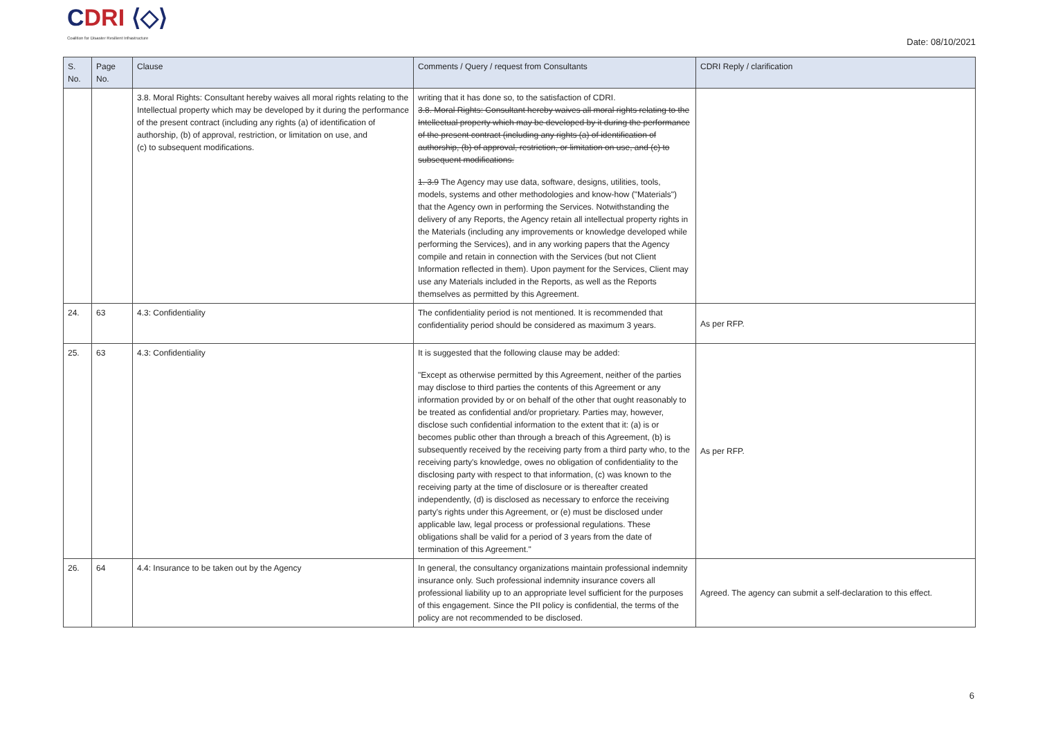CDRI ⟨◇⟩
Coalition for Disaster Resilient Infrastructure
Date: 08/10/2021
| S. No. | Page No. | Clause | Comments / Query / request from Consultants | CDRI Reply / clarification |
| --- | --- | --- | --- | --- |
| | | 3.8. Moral Rights: Consultant hereby waives all moral rights relating to the Intellectual property which may be developed by it during the performance of the present contract (including any rights (a) of identification of authorship, (b) of approval, restriction, or limitation on use, and (c) to subsequent modifications. | writing that it has done so, to the satisfaction of CDRI. 3.8. Moral Rights: Consultant hereby waives all moral rights relating to the Intellectual property which may be developed by it during the performance of the present contract (including any rights (a) of identification of authorship, (b) of approval, restriction, or limitation on use, and (c) to subsequent modifications. 1. 3.9 The Agency may use data, software, designs, utilities, tools, models, systems and other methodologies and know-how ("Materials") that the Agency own in performing the Services. Notwithstanding the delivery of any Reports, the Agency retain all intellectual property rights in the Materials (including any improvements or knowledge developed while performing the Services), and in any working papers that the Agency compile and retain in connection with the Services (but not Client Information reflected in them). Upon payment for the Services, Client may use any Materials included in the Reports, as well as the Reports themselves as permitted by this Agreement. | |
| 24. | 63 | 4.3: Confidentiality | The confidentiality period is not mentioned. It is recommended that confidentiality period should be considered as maximum 3 years. | As per RFP. |
| 25. | 63 | 4.3: Confidentiality | It is suggested that the following clause may be added: "Except as otherwise permitted by this Agreement, neither of the parties may disclose to third parties the contents of this Agreement or any information provided by or on behalf of the other that ought reasonably to be treated as confidential and/or proprietary. Parties may, however, disclose such confidential information to the extent that it: (a) is or becomes public other than through a breach of this Agreement, (b) is subsequently received by the receiving party from a third party who, to the receiving party's knowledge, owes no obligation of confidentiality to the disclosing party with respect to that information, (c) was known to the receiving party at the time of disclosure or is thereafter created independently, (d) is disclosed as necessary to enforce the receiving party's rights under this Agreement, or (e) must be disclosed under applicable law, legal process or professional regulations. These obligations shall be valid for a period of 3 years from the date of termination of this Agreement." | As per RFP. |
| 26. | 64 | 4.4: Insurance to be taken out by the Agency | In general, the consultancy organizations maintain professional indemnity insurance only. Such professional indemnity insurance covers all professional liability up to an appropriate level sufficient for the purposes of this engagement. Since the PII policy is confidential, the terms of the policy are not recommended to be disclosed. | Agreed. The agency can submit a self-declaration to this effect. |
6